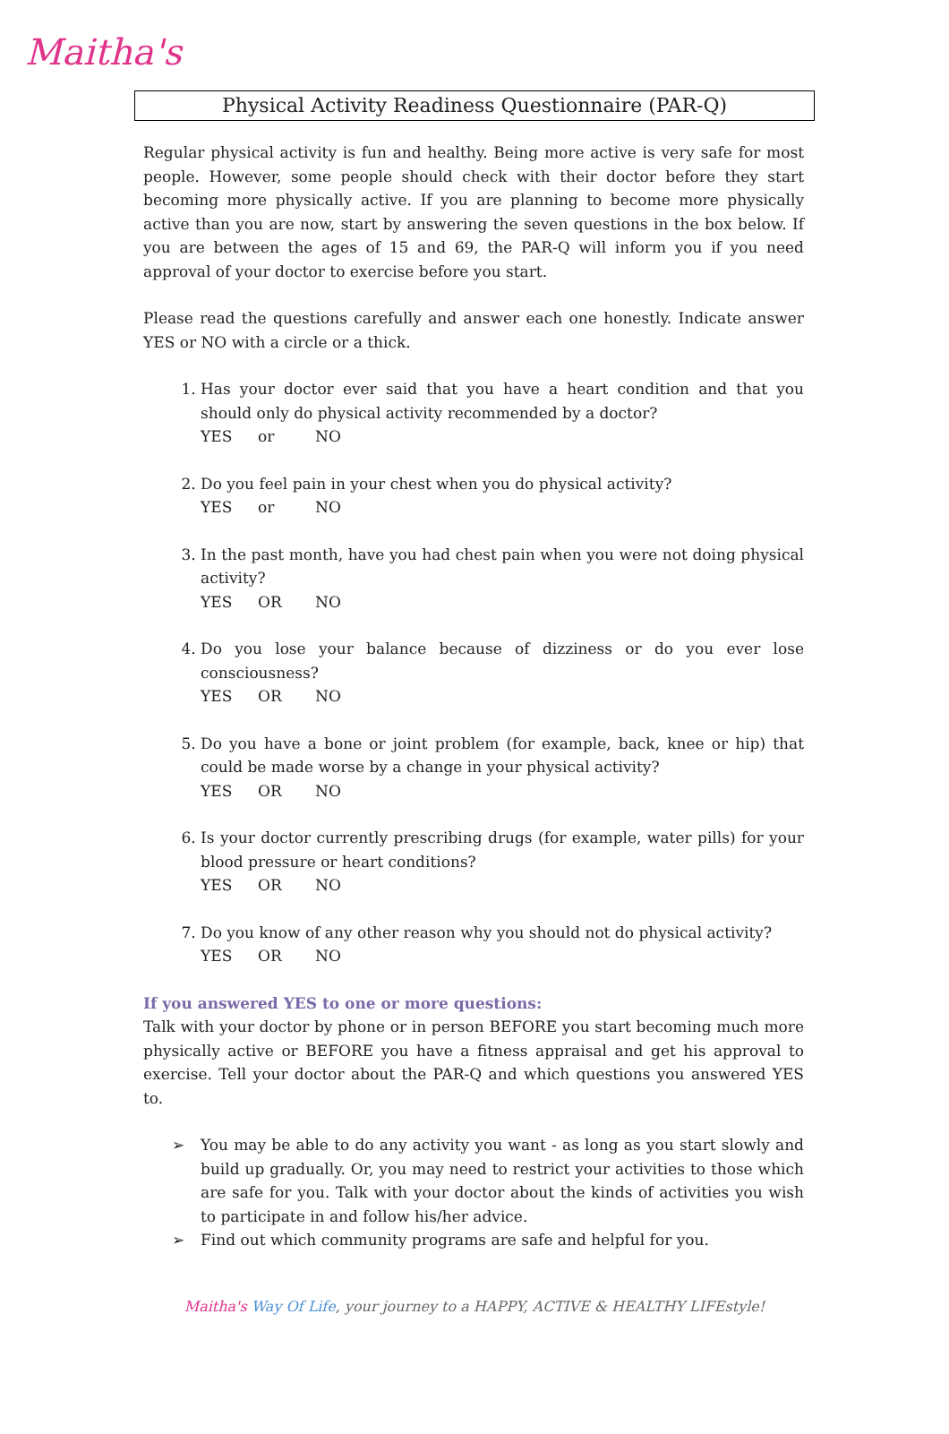Maitha's
Physical Activity Readiness Questionnaire (PAR-Q)
Regular physical activity is fun and healthy. Being more active is very safe for most people. However, some people should check with their doctor before they start becoming more physically active. If you are planning to become more physically active than you are now, start by answering the seven questions in the box below. If you are between the ages of 15 and 69, the PAR-Q will inform you if you need approval of your doctor to exercise before you start.
Please read the questions carefully and answer each one honestly. Indicate answer YES or NO with a circle or a thick.
1. Has your doctor ever said that you have a heart condition and that you should only do physical activity recommended by a doctor?
YES or NO
2. Do you feel pain in your chest when you do physical activity?
YES or NO
3. In the past month, have you had chest pain when you were not doing physical activity?
YES OR NO
4. Do you lose your balance because of dizziness or do you ever lose consciousness?
YES OR NO
5. Do you have a bone or joint problem (for example, back, knee or hip) that could be made worse by a change in your physical activity?
YES OR NO
6. Is your doctor currently prescribing drugs (for example, water pills) for your blood pressure or heart conditions?
YES OR NO
7. Do you know of any other reason why you should not do physical activity?
YES OR NO
If you answered YES to one or more questions:
Talk with your doctor by phone or in person BEFORE you start becoming much more physically active or BEFORE you have a fitness appraisal and get his approval to exercise. Tell your doctor about the PAR-Q and which questions you answered YES to.
➢ You may be able to do any activity you want - as long as you start slowly and build up gradually. Or, you may need to restrict your activities to those which are safe for you. Talk with your doctor about the kinds of activities you wish to participate in and follow his/her advice.
➢ Find out which community programs are safe and helpful for you.
Maitha's Way Of Life, your journey to a HAPPY, ACTIVE & HEALTHY LIFEstyle!